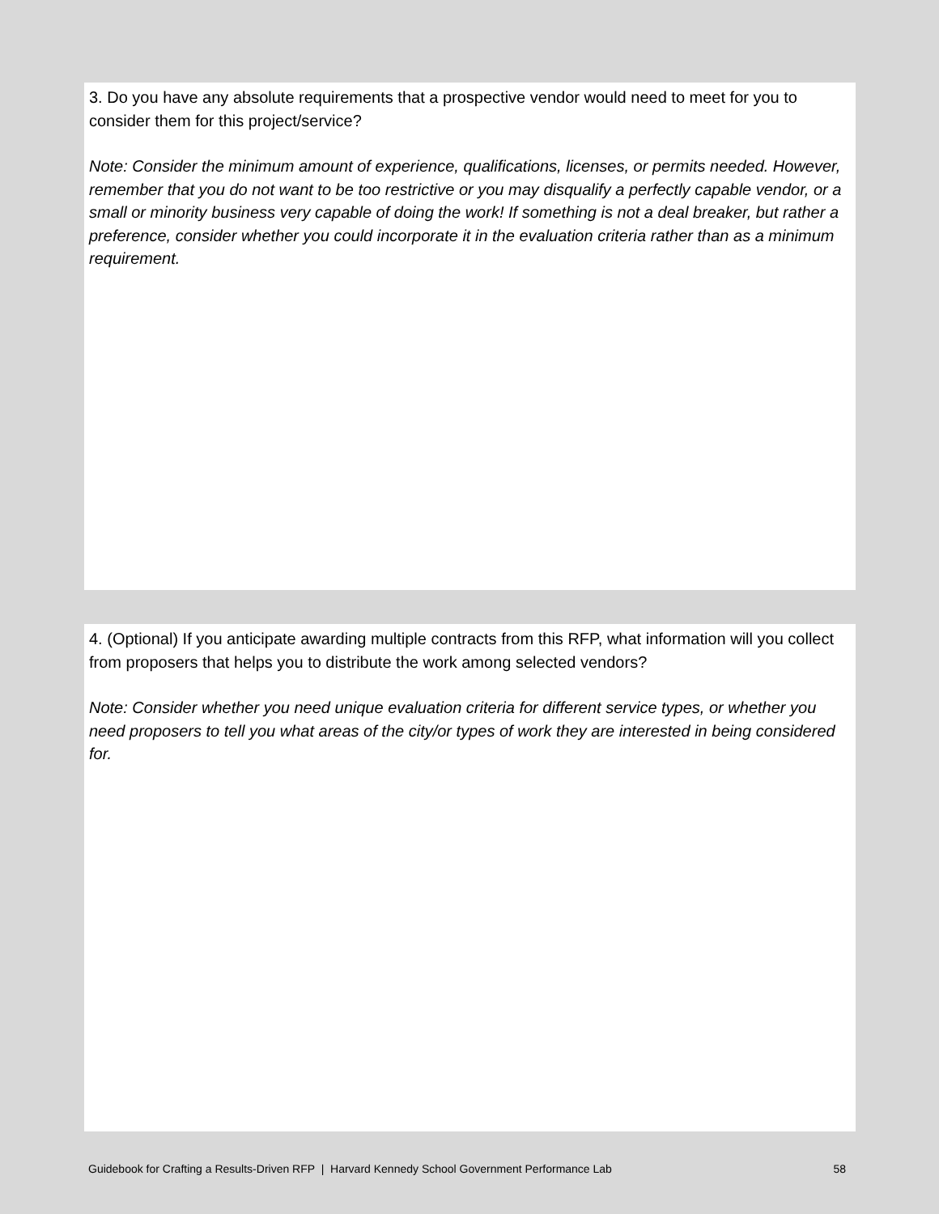3. Do you have any absolute requirements that a prospective vendor would need to meet for you to consider them for this project/service?
Note: Consider the minimum amount of experience, qualifications, licenses, or permits needed. However, remember that you do not want to be too restrictive or you may disqualify a perfectly capable vendor, or a small or minority business very capable of doing the work! If something is not a deal breaker, but rather a preference, consider whether you could incorporate it in the evaluation criteria rather than as a minimum requirement.
4. (Optional) If you anticipate awarding multiple contracts from this RFP, what information will you collect from proposers that helps you to distribute the work among selected vendors?
Note: Consider whether you need unique evaluation criteria for different service types, or whether you need proposers to tell you what areas of the city/or types of work they are interested in being considered for.
Guidebook for Crafting a Results-Driven RFP | Harvard Kennedy School Government Performance Lab 58